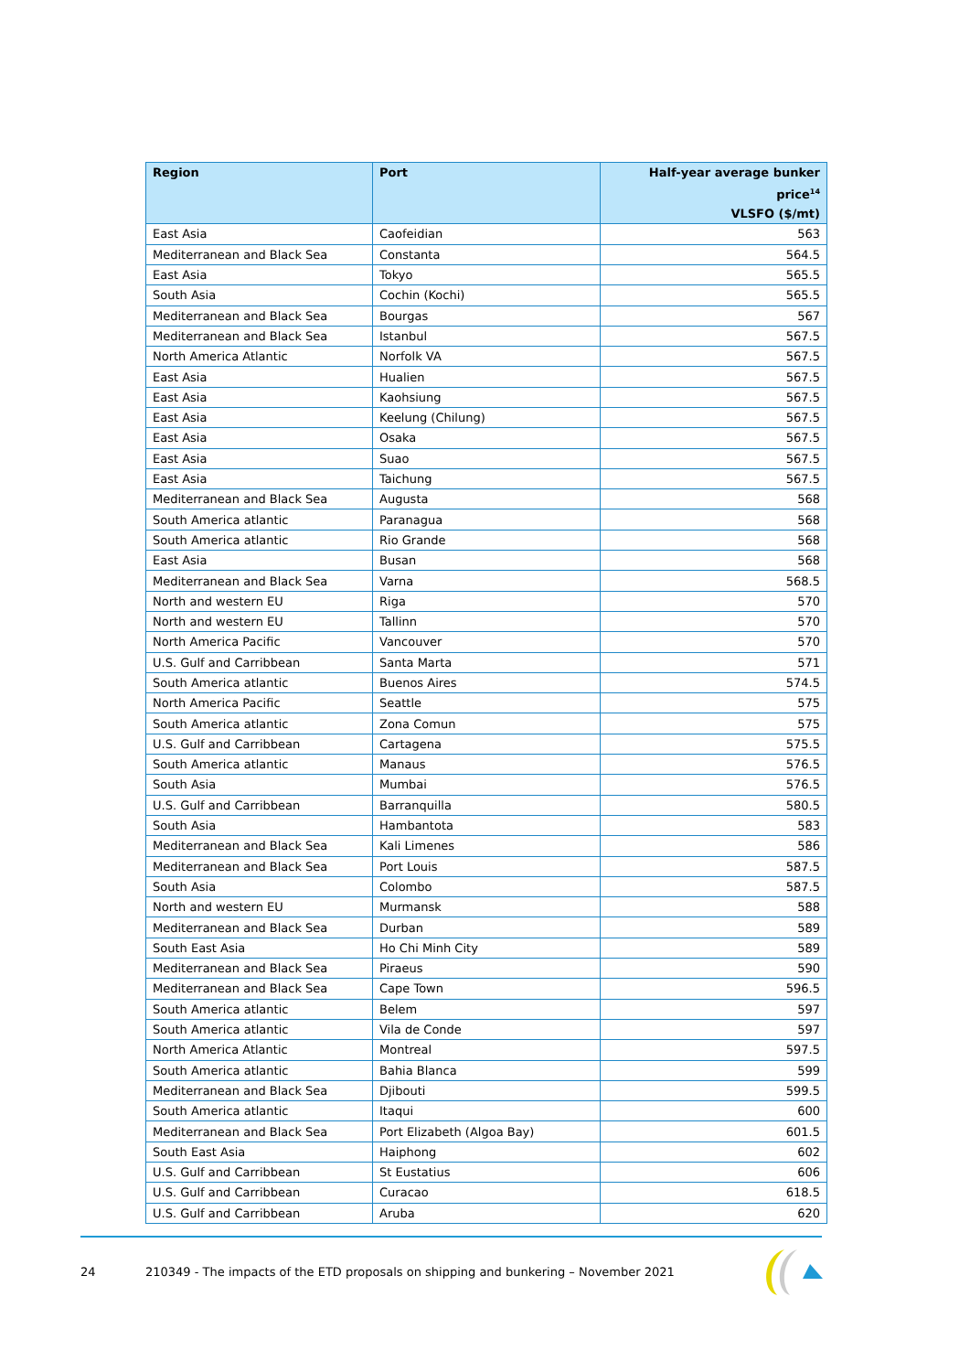| Region | Port | Half-year average bunker price<sup>14</sup> VLSFO ($/mt) |
| --- | --- | --- |
| East Asia | Caofeidian | 563 |
| Mediterranean and Black Sea | Constanta | 564.5 |
| East Asia | Tokyo | 565.5 |
| South Asia | Cochin (Kochi) | 565.5 |
| Mediterranean and Black Sea | Bourgas | 567 |
| Mediterranean and Black Sea | Istanbul | 567.5 |
| North America Atlantic | Norfolk VA | 567.5 |
| East Asia | Hualien | 567.5 |
| East Asia | Kaohsiung | 567.5 |
| East Asia | Keelung (Chilung) | 567.5 |
| East Asia | Osaka | 567.5 |
| East Asia | Suao | 567.5 |
| East Asia | Taichung | 567.5 |
| Mediterranean and Black Sea | Augusta | 568 |
| South America atlantic | Paranagua | 568 |
| South America atlantic | Rio Grande | 568 |
| East Asia | Busan | 568 |
| Mediterranean and Black Sea | Varna | 568.5 |
| North and western EU | Riga | 570 |
| North and western EU | Tallinn | 570 |
| North America Pacific | Vancouver | 570 |
| U.S. Gulf and Carribbean | Santa Marta | 571 |
| South America atlantic | Buenos Aires | 574.5 |
| North America Pacific | Seattle | 575 |
| South America atlantic | Zona Comun | 575 |
| U.S. Gulf and Carribbean | Cartagena | 575.5 |
| South America atlantic | Manaus | 576.5 |
| South Asia | Mumbai | 576.5 |
| U.S. Gulf and Carribbean | Barranquilla | 580.5 |
| South Asia | Hambantota | 583 |
| Mediterranean and Black Sea | Kali Limenes | 586 |
| Mediterranean and Black Sea | Port Louis | 587.5 |
| South Asia | Colombo | 587.5 |
| North and western EU | Murmansk | 588 |
| Mediterranean and Black Sea | Durban | 589 |
| South East Asia | Ho Chi Minh City | 589 |
| Mediterranean and Black Sea | Piraeus | 590 |
| Mediterranean and Black Sea | Cape Town | 596.5 |
| South America atlantic | Belem | 597 |
| South America atlantic | Vila de Conde | 597 |
| North America Atlantic | Montreal | 597.5 |
| South America atlantic | Bahia Blanca | 599 |
| Mediterranean and Black Sea | Djibouti | 599.5 |
| South America atlantic | Itaqui | 600 |
| Mediterranean and Black Sea | Port Elizabeth (Algoa Bay) | 601.5 |
| South East Asia | Haiphong | 602 |
| U.S. Gulf and Carribbean | St Eustatius | 606 |
| U.S. Gulf and Carribbean | Curacao | 618.5 |
| U.S. Gulf and Carribbean | Aruba | 620 |
24 210349 - The impacts of the ETD proposals on shipping and bunkering – November 2021